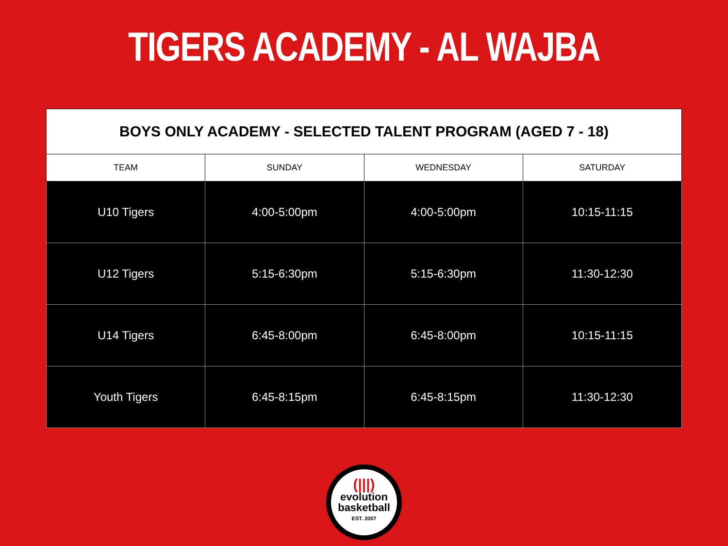TIGERS ACADEMY - AL WAJBA
| BOYS ONLY ACADEMY - SELECTED TALENT PROGRAM (AGED 7 - 18) | | | |
| --- | --- | --- | --- |
| TEAM | SUNDAY | WEDNESDAY | SATURDAY |
| U10 Tigers | 4:00-5:00pm | 4:00-5:00pm | 10:15-11:15 |
| U12 Tigers | 5:15-6:30pm | 5:15-6:30pm | 11:30-12:30 |
| U14 Tigers | 6:45-8:00pm | 6:45-8:00pm | 10:15-11:15 |
| Youth Tigers | 6:45-8:15pm | 6:45-8:15pm | 11:30-12:30 |
(|||)
evolution
basketball
EST. 2007